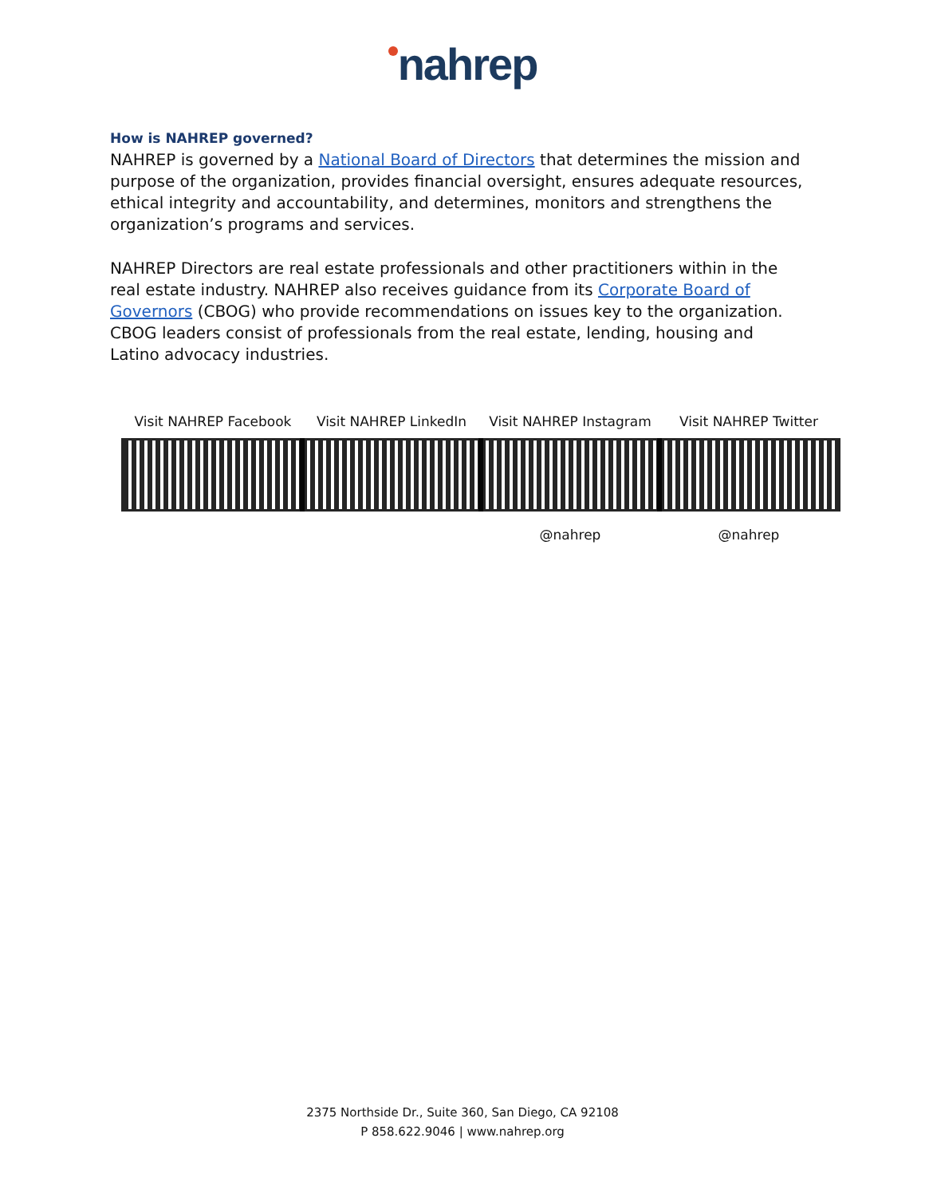nahrep
How is NAHREP governed?
NAHREP is governed by a National Board of Directors that determines the mission and purpose of the organization, provides financial oversight, ensures adequate resources, ethical integrity and accountability, and determines, monitors and strengthens the organization’s programs and services.
NAHREP Directors are real estate professionals and other practitioners within in the real estate industry. NAHREP also receives guidance from its Corporate Board of Governors (CBOG) who provide recommendations on issues key to the organization. CBOG leaders consist of professionals from the real estate, lending, housing and Latino advocacy industries.
Visit NAHREP Facebook Visit NAHREP LinkedIn Visit NAHREP Instagram
@nahrep
Visit NAHREP Twitter
@nahrep
2375 Northside Dr., Suite 360, San Diego, CA 92108
P 858.622.9046 | www.nahrep.org